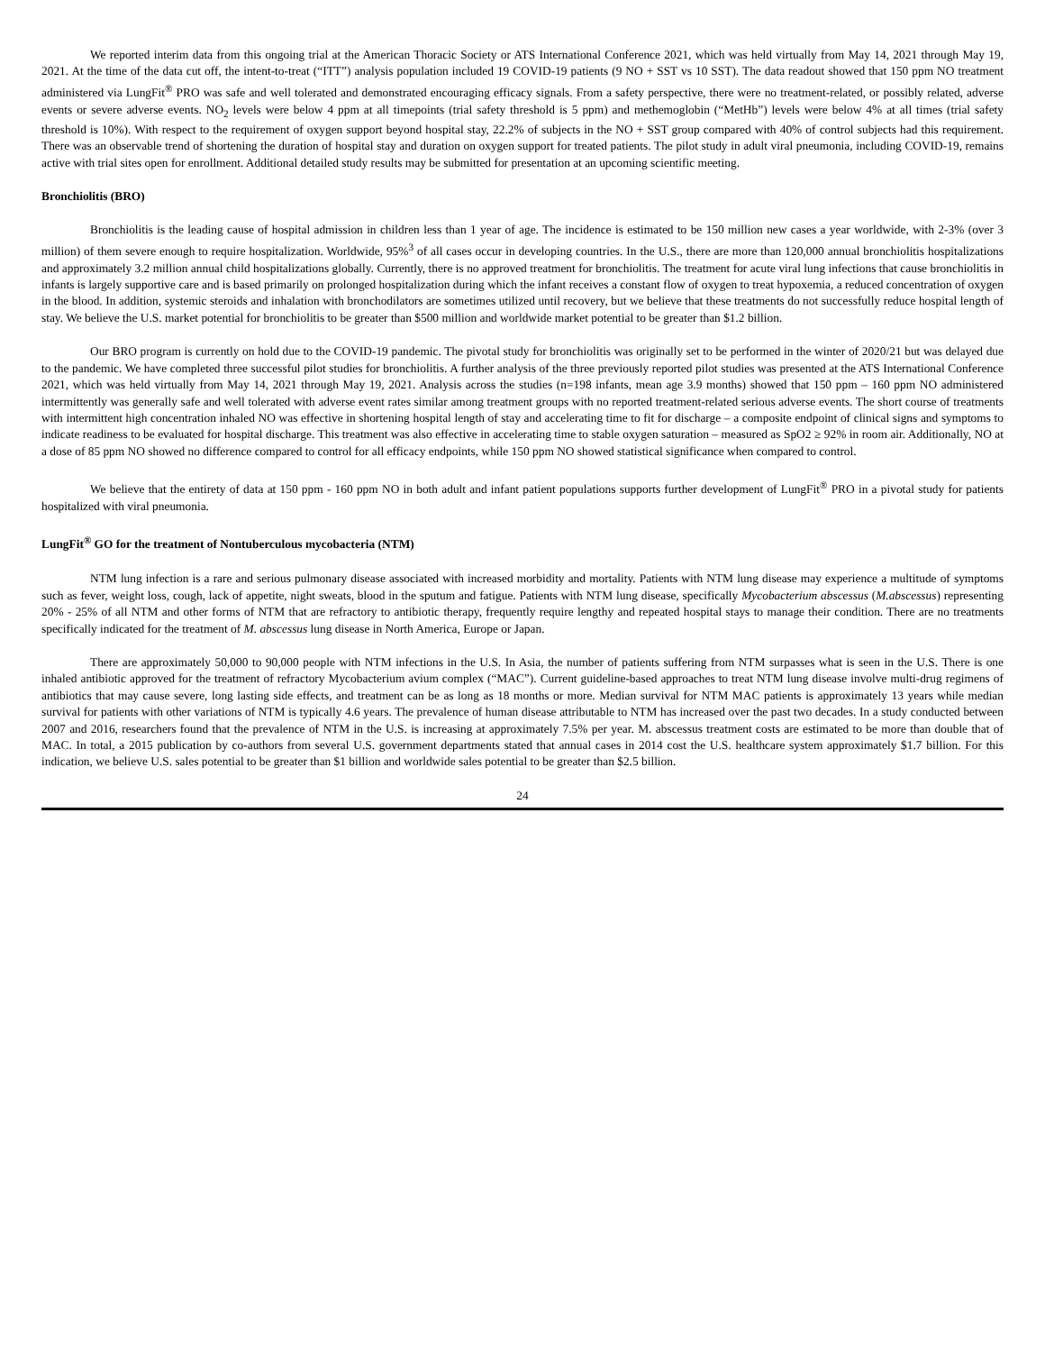We reported interim data from this ongoing trial at the American Thoracic Society or ATS International Conference 2021, which was held virtually from May 14, 2021 through May 19, 2021. At the time of the data cut off, the intent-to-treat (“ITT”) analysis population included 19 COVID-19 patients (9 NO + SST vs 10 SST). The data readout showed that 150 ppm NO treatment administered via LungFit<sup>®</sup> PRO was safe and well tolerated and demonstrated encouraging efficacy signals. From a safety perspective, there were no treatment-related, or possibly related, adverse events or severe adverse events. NO<sub>2</sub> levels were below 4 ppm at all timepoints (trial safety threshold is 5 ppm) and methemoglobin (“MetHb”) levels were below 4% at all times (trial safety threshold is 10%). With respect to the requirement of oxygen support beyond hospital stay, 22.2% of subjects in the NO + SST group compared with 40% of control subjects had this requirement. There was an observable trend of shortening the duration of hospital stay and duration on oxygen support for treated patients. The pilot study in adult viral pneumonia, including COVID-19, remains active with trial sites open for enrollment. Additional detailed study results may be submitted for presentation at an upcoming scientific meeting.
Bronchiolitis (BRO)
Bronchiolitis is the leading cause of hospital admission in children less than 1 year of age. The incidence is estimated to be 150 million new cases a year worldwide, with 2-3% (over 3 million) of them severe enough to require hospitalization. Worldwide, 95%<sup>3</sup> of all cases occur in developing countries. In the U.S., there are more than 120,000 annual bronchiolitis hospitalizations and approximately 3.2 million annual child hospitalizations globally. Currently, there is no approved treatment for bronchiolitis. The treatment for acute viral lung infections that cause bronchiolitis in infants is largely supportive care and is based primarily on prolonged hospitalization during which the infant receives a constant flow of oxygen to treat hypoxemia, a reduced concentration of oxygen in the blood. In addition, systemic steroids and inhalation with bronchodilators are sometimes utilized until recovery, but we believe that these treatments do not successfully reduce hospital length of stay. We believe the U.S. market potential for bronchiolitis to be greater than $500 million and worldwide market potential to be greater than $1.2 billion.
Our BRO program is currently on hold due to the COVID-19 pandemic. The pivotal study for bronchiolitis was originally set to be performed in the winter of 2020/21 but was delayed due to the pandemic. We have completed three successful pilot studies for bronchiolitis. A further analysis of the three previously reported pilot studies was presented at the ATS International Conference 2021, which was held virtually from May 14, 2021 through May 19, 2021. Analysis across the studies (n=198 infants, mean age 3.9 months) showed that 150 ppm – 160 ppm NO administered intermittently was generally safe and well tolerated with adverse event rates similar among treatment groups with no reported treatment-related serious adverse events. The short course of treatments with intermittent high concentration inhaled NO was effective in shortening hospital length of stay and accelerating time to fit for discharge – a composite endpoint of clinical signs and symptoms to indicate readiness to be evaluated for hospital discharge. This treatment was also effective in accelerating time to stable oxygen saturation – measured as SpO2 ≥ 92% in room air. Additionally, NO at a dose of 85 ppm NO showed no difference compared to control for all efficacy endpoints, while 150 ppm NO showed statistical significance when compared to control.
We believe that the entirety of data at 150 ppm - 160 ppm NO in both adult and infant patient populations supports further development of LungFit<sup>®</sup> PRO in a pivotal study for patients hospitalized with viral pneumonia.
LungFit<sup>®</sup> GO for the treatment of Nontuberculous mycobacteria (NTM)
NTM lung infection is a rare and serious pulmonary disease associated with increased morbidity and mortality. Patients with NTM lung disease may experience a multitude of symptoms such as fever, weight loss, cough, lack of appetite, night sweats, blood in the sputum and fatigue. Patients with NTM lung disease, specifically Mycobacterium abscessus (M.abscessus) representing 20% - 25% of all NTM and other forms of NTM that are refractory to antibiotic therapy, frequently require lengthy and repeated hospital stays to manage their condition. There are no treatments specifically indicated for the treatment of M. abscessus lung disease in North America, Europe or Japan.
There are approximately 50,000 to 90,000 people with NTM infections in the U.S. In Asia, the number of patients suffering from NTM surpasses what is seen in the U.S. There is one inhaled antibiotic approved for the treatment of refractory Mycobacterium avium complex (“MAC”). Current guideline-based approaches to treat NTM lung disease involve multi-drug regimens of antibiotics that may cause severe, long lasting side effects, and treatment can be as long as 18 months or more. Median survival for NTM MAC patients is approximately 13 years while median survival for patients with other variations of NTM is typically 4.6 years. The prevalence of human disease attributable to NTM has increased over the past two decades. In a study conducted between 2007 and 2016, researchers found that the prevalence of NTM in the U.S. is increasing at approximately 7.5% per year. M. abscessus treatment costs are estimated to be more than double that of MAC. In total, a 2015 publication by co-authors from several U.S. government departments stated that annual cases in 2014 cost the U.S. healthcare system approximately $1.7 billion. For this indication, we believe U.S. sales potential to be greater than $1 billion and worldwide sales potential to be greater than $2.5 billion.
24